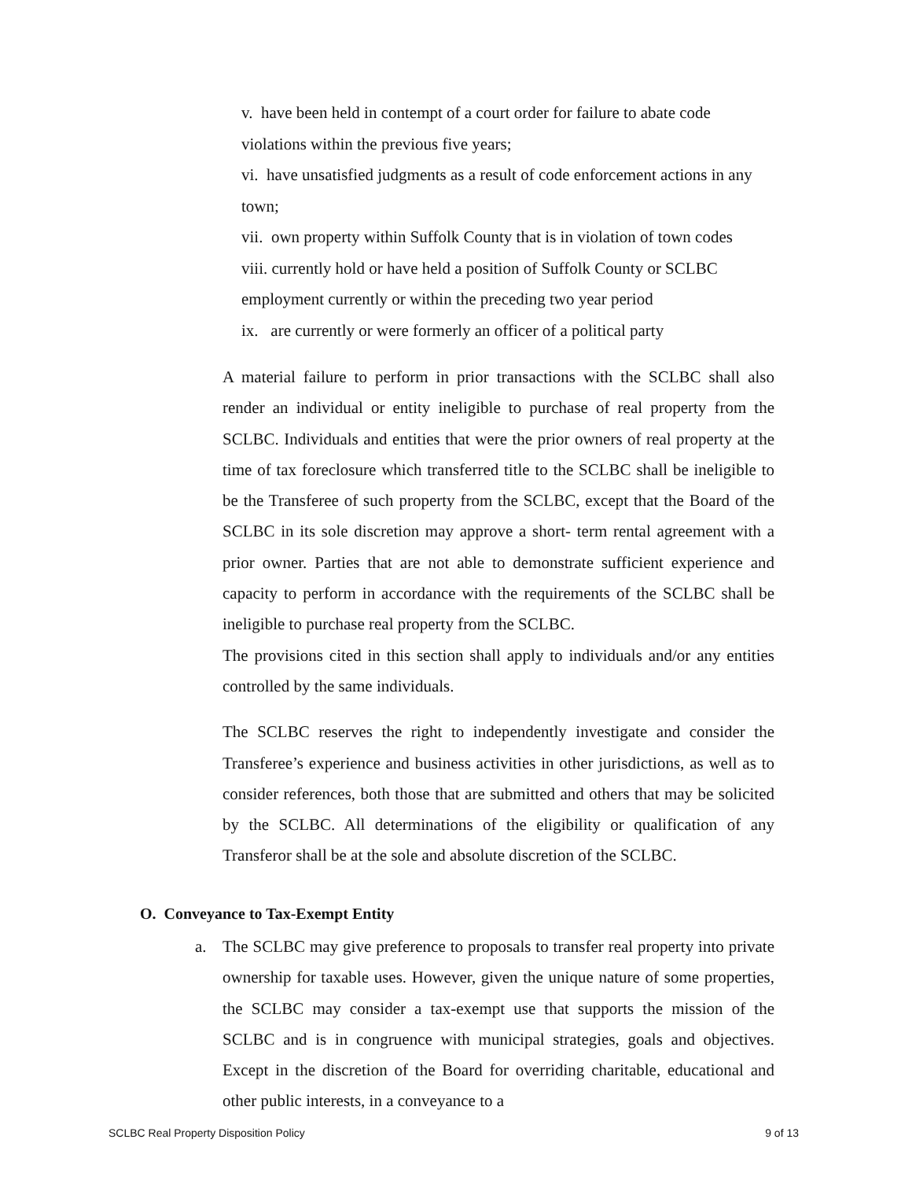v. have been held in contempt of a court order for failure to abate code violations within the previous five years;
vi. have unsatisfied judgments as a result of code enforcement actions in any town;
vii. own property within Suffolk County that is in violation of town codes
viii. currently hold or have held a position of Suffolk County or SCLBC employment currently or within the preceding two year period
ix. are currently or were formerly an officer of a political party
A material failure to perform in prior transactions with the SCLBC shall also render an individual or entity ineligible to purchase of real property from the SCLBC. Individuals and entities that were the prior owners of real property at the time of tax foreclosure which transferred title to the SCLBC shall be ineligible to be the Transferee of such property from the SCLBC, except that the Board of the SCLBC in its sole discretion may approve a short- term rental agreement with a prior owner. Parties that are not able to demonstrate sufficient experience and capacity to perform in accordance with the requirements of the SCLBC shall be ineligible to purchase real property from the SCLBC.
The provisions cited in this section shall apply to individuals and/or any entities controlled by the same individuals.
The SCLBC reserves the right to independently investigate and consider the Transferee’s experience and business activities in other jurisdictions, as well as to consider references, both those that are submitted and others that may be solicited by the SCLBC. All determinations of the eligibility or qualification of any Transferor shall be at the sole and absolute discretion of the SCLBC.
O. Conveyance to Tax-Exempt Entity
a. The SCLBC may give preference to proposals to transfer real property into private ownership for taxable uses. However, given the unique nature of some properties, the SCLBC may consider a tax-exempt use that supports the mission of the SCLBC and is in congruence with municipal strategies, goals and objectives. Except in the discretion of the Board for overriding charitable, educational and other public interests, in a conveyance to a
SCLBC Real Property Disposition Policy 9 of 13